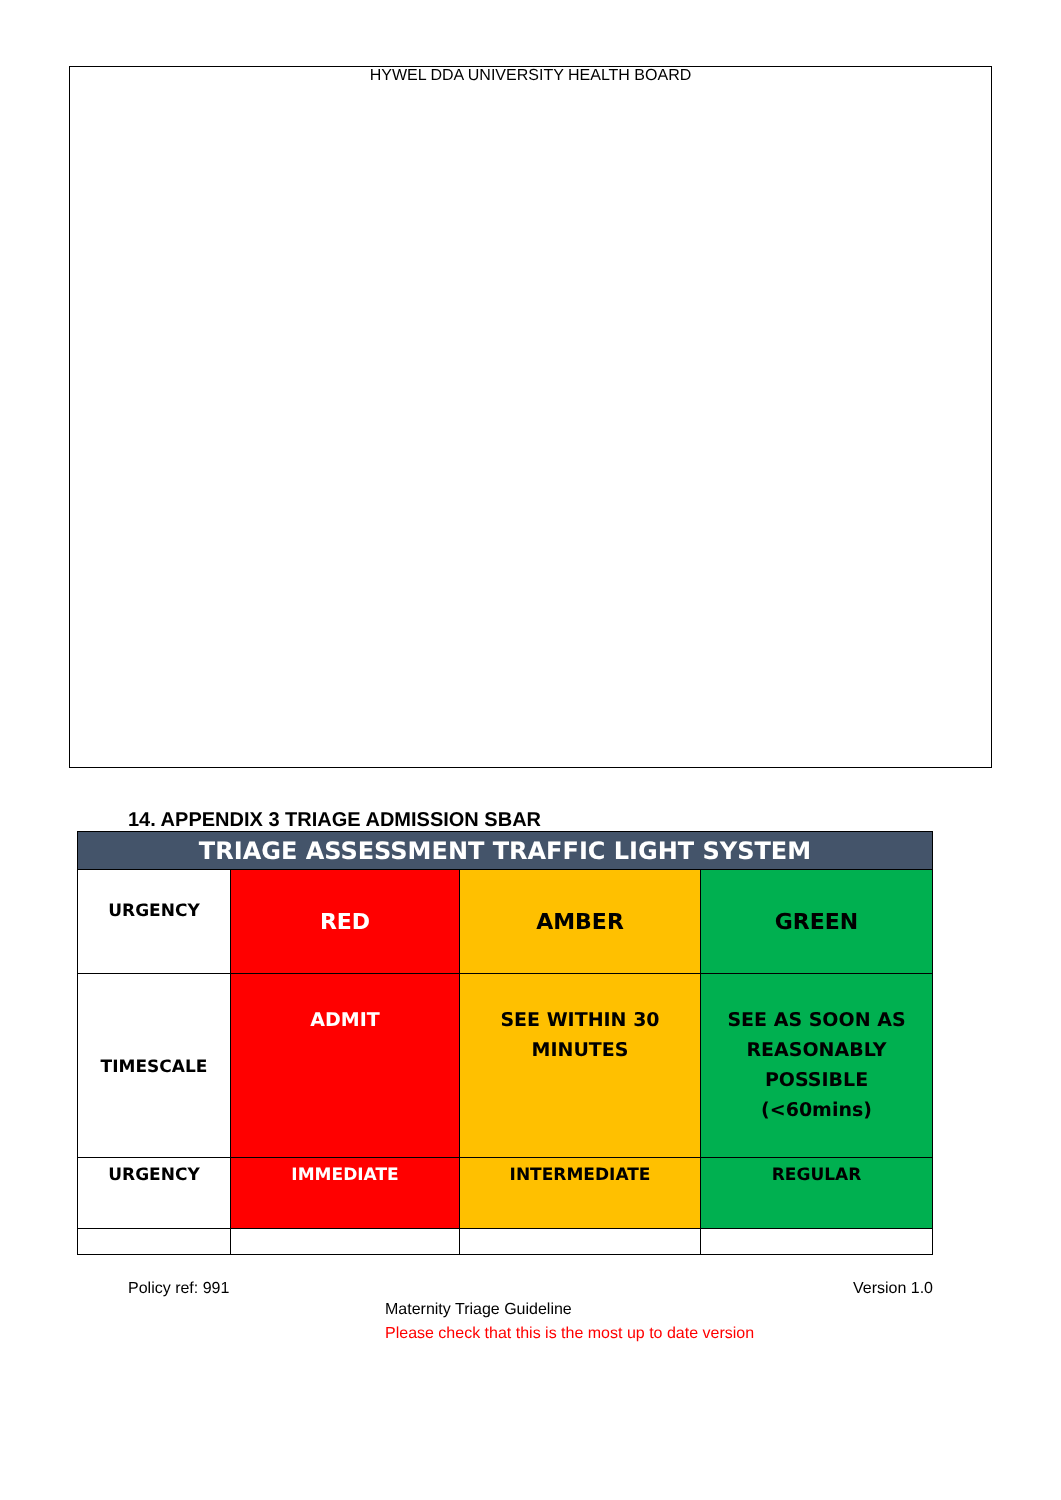HYWEL DDA UNIVERSITY HEALTH BOARD
14. APPENDIX 3 TRIAGE ADMISSION SBAR
| TRIAGE ASSESSMENT TRAFFIC LIGHT SYSTEM | | | |
| --- | --- | --- | --- |
| URGENCY | RED | AMBER | GREEN |
| TIMESCALE | ADMIT | SEE WITHIN 30 MINUTES | SEE AS SOON AS REASONABLY POSSIBLE (<60mins) |
| URGENCY | IMMEDIATE | INTERMEDIATE | REGULAR |
Policy ref: 991 Version 1.0
Maternity Triage Guideline
Please check that this is the most up to date version